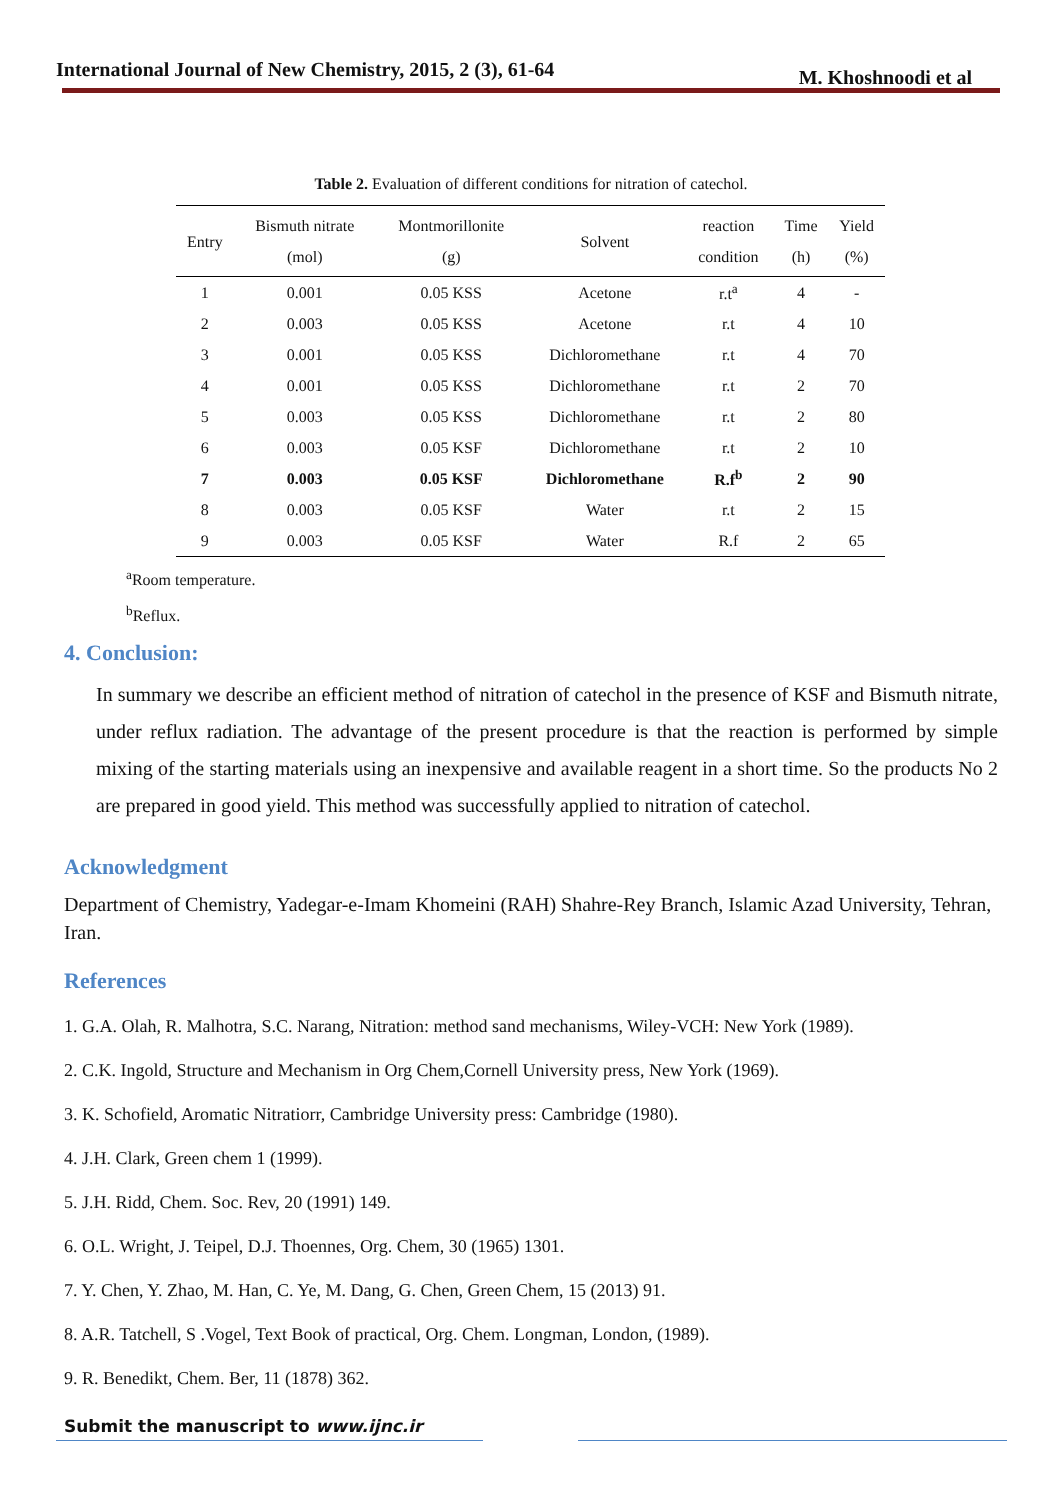International Journal of New Chemistry, 2015, 2 (3), 61-64 M. Khoshnoodi et al
Table 2. Evaluation of different conditions for nitration of catechol.
| Entry | Bismuth nitrate (mol) | Montmorillonite (g) | Solvent | reaction condition | Time (h) | Yield (%) |
| --- | --- | --- | --- | --- | --- | --- |
| 1 | 0.001 | 0.05 KSS | Acetone | r.t<sup>a</sup> | 4 | - |
| 2 | 0.003 | 0.05 KSS | Acetone | r.t | 4 | 10 |
| 3 | 0.001 | 0.05 KSS | Dichloromethane | r.t | 4 | 70 |
| 4 | 0.001 | 0.05 KSS | Dichloromethane | r.t | 2 | 70 |
| 5 | 0.003 | 0.05 KSS | Dichloromethane | r.t | 2 | 80 |
| 6 | 0.003 | 0.05 KSF | Dichloromethane | r.t | 2 | 10 |
| 7 | 0.003 | 0.05 KSF | Dichloromethane | R.f<sup>b</sup> | 2 | 90 |
| 8 | 0.003 | 0.05 KSF | Water | r.t | 2 | 15 |
| 9 | 0.003 | 0.05 KSF | Water | R.f | 2 | 65 |
<sup>a</sup> Room temperature.
<sup>b</sup> Reflux.
4. Conclusion:
In summary we describe an efficient method of nitration of catechol in the presence of KSF and Bismuth nitrate, under reflux radiation. The advantage of the present procedure is that the reaction is performed by simple mixing of the starting materials using an inexpensive and available reagent in a short time. So the products No 2 are prepared in good yield. This method was successfully applied to nitration of catechol.
Acknowledgment
Department of Chemistry, Yadegar-e-Imam Khomeini (RAH) Shahre-Rey Branch, Islamic Azad University, Tehran, Iran.
References
1. G.A. Olah, R. Malhotra, S.C. Narang, Nitration: method sand mechanisms, Wiley-VCH: New York (1989).
2. C.K. Ingold, Structure and Mechanism in Org Chem,Cornell University press, New York (1969).
3. K. Schofield, Aromatic Nitratiorr, Cambridge University press: Cambridge (1980).
4. J.H. Clark, Green chem 1 (1999).
5. J.H. Ridd, Chem. Soc. Rev, 20 (1991) 149.
6. O.L. Wright, J. Teipel, D.J. Thoennes, Org. Chem, 30 (1965) 1301.
7. Y. Chen, Y. Zhao, M. Han, C. Ye, M. Dang, G. Chen, Green Chem, 15 (2013) 91.
8. A.R. Tatchell, S .Vogel, Text Book of practical, Org. Chem. Longman, London, (1989).
9. R. Benedikt, Chem. Ber, 11 (1878) 362.
Submit the manuscript to www.ijnc.ir